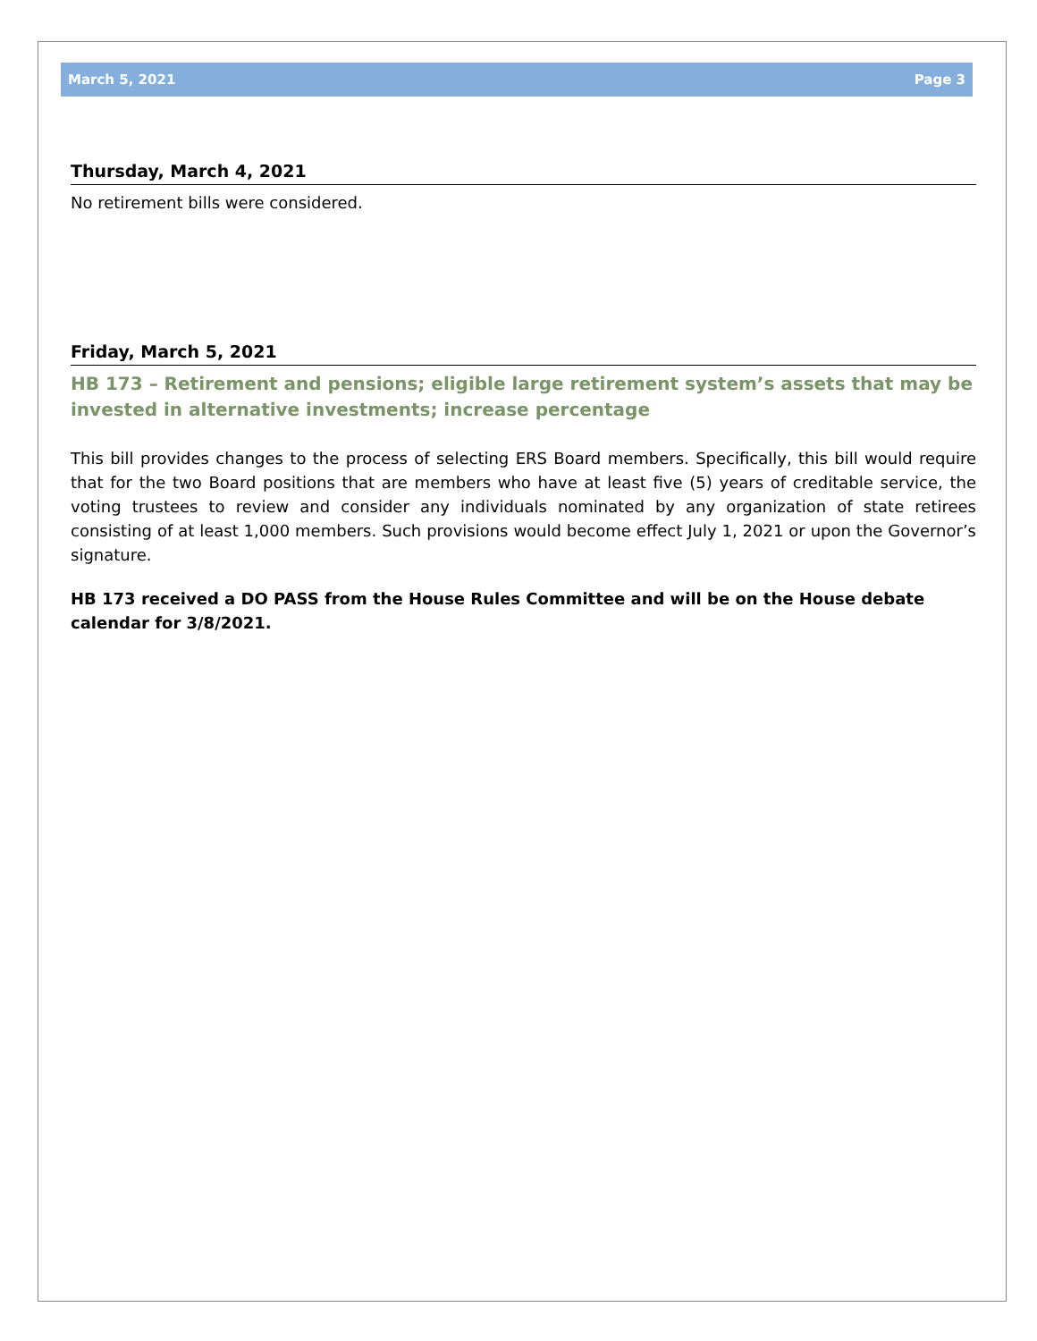March 5, 2021 Page 3
Thursday, March 4, 2021
No retirement bills were considered.
Friday, March 5, 2021
HB 173 – Retirement and pensions; eligible large retirement system’s assets that may be invested in alternative investments; increase percentage
This bill provides changes to the process of selecting ERS Board members. Specifically, this bill would require that for the two Board positions that are members who have at least five (5) years of creditable service, the voting trustees to review and consider any individuals nominated by any organization of state retirees consisting of at least 1,000 members. Such provisions would become effect July 1, 2021 or upon the Governor’s signature.
HB 173 received a DO PASS from the House Rules Committee and will be on the House debate calendar for 3/8/2021.